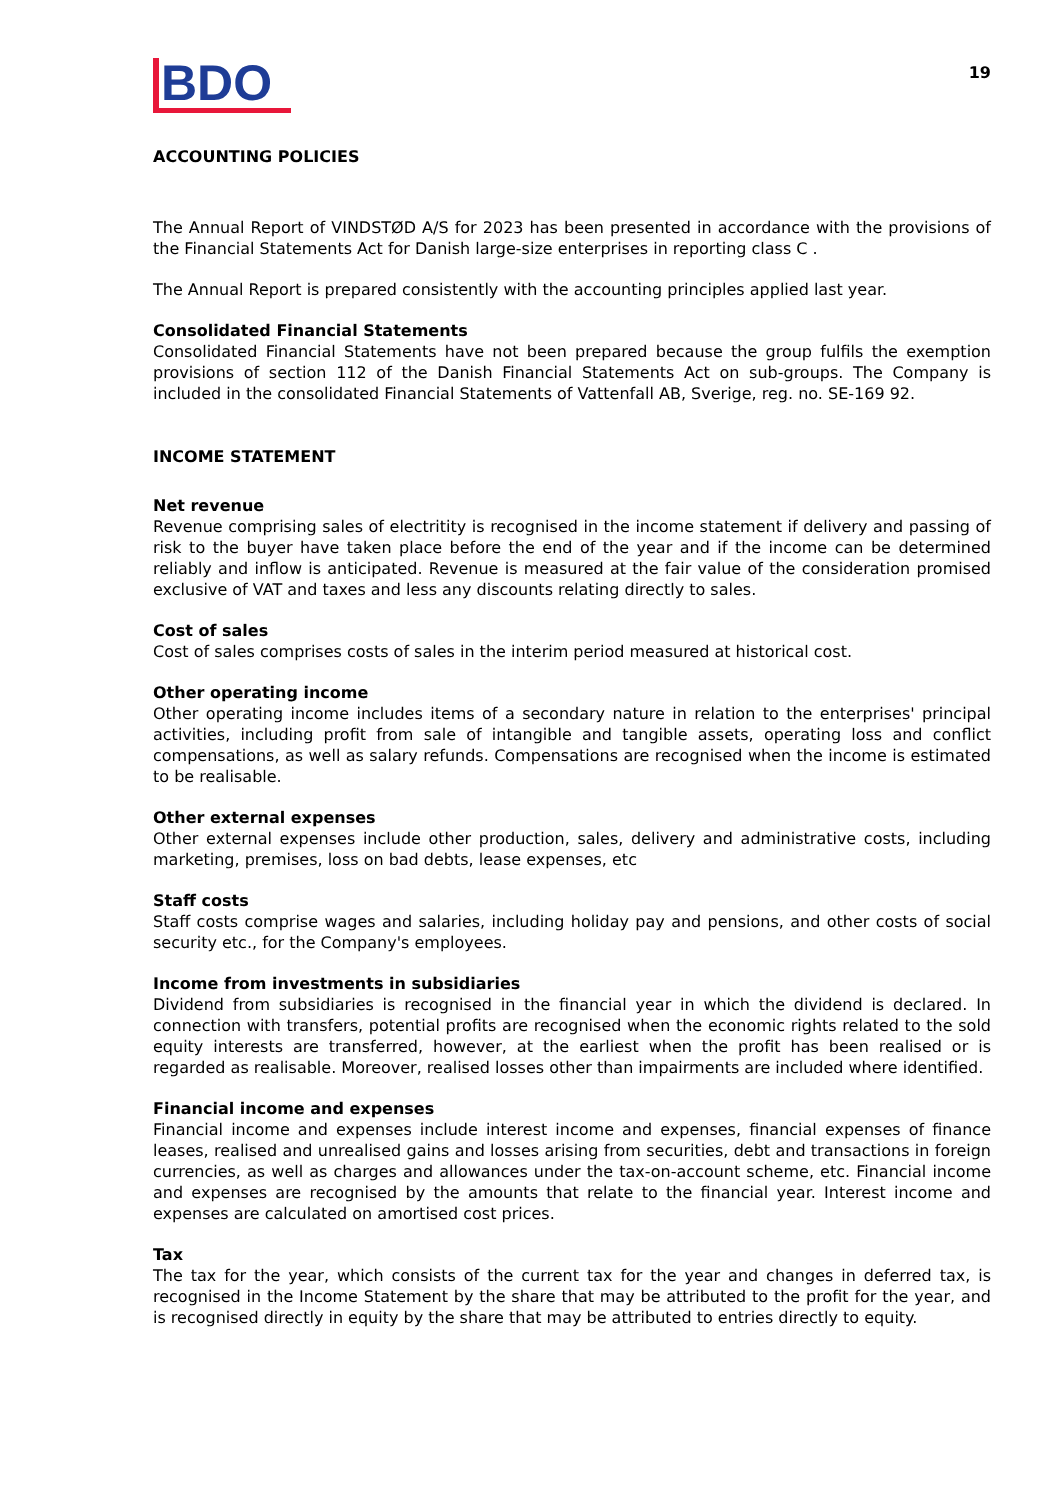BDO
19
ACCOUNTING POLICIES
The Annual Report of VINDSTØD A/S for 2023 has been presented in accordance with the provisions of the Financial Statements Act for Danish large-size enterprises in reporting class C .
The Annual Report is prepared consistently with the accounting principles applied last year.
Consolidated Financial Statements
Consolidated Financial Statements have not been prepared because the group fulfils the exemption provisions of section 112 of the Danish Financial Statements Act on sub-groups. The Company is included in the consolidated Financial Statements of Vattenfall AB, Sverige, reg. no. SE-169 92.
INCOME STATEMENT
Net revenue
Revenue comprising sales of electritity is recognised in the income statement if delivery and passing of risk to the buyer have taken place before the end of the year and if the income can be determined reliably and inflow is anticipated. Revenue is measured at the fair value of the consideration promised exclusive of VAT and taxes and less any discounts relating directly to sales.
Cost of sales
Cost of sales comprises costs of sales in the interim period measured at historical cost.
Other operating income
Other operating income includes items of a secondary nature in relation to the enterprises' principal activities, including profit from sale of intangible and tangible assets, operating loss and conflict compensations, as well as salary refunds. Compensations are recognised when the income is estimated to be realisable.
Other external expenses
Other external expenses include other production, sales, delivery and administrative costs, including marketing, premises, loss on bad debts, lease expenses, etc
Staff costs
Staff costs comprise wages and salaries, including holiday pay and pensions, and other costs of social security etc., for the Company's employees.
Income from investments in subsidiaries
Dividend from subsidiaries is recognised in the financial year in which the dividend is declared. In connection with transfers, potential profits are recognised when the economic rights related to the sold equity interests are transferred, however, at the earliest when the profit has been realised or is regarded as realisable. Moreover, realised losses other than impairments are included where identified.
Financial income and expenses
Financial income and expenses include interest income and expenses, financial expenses of finance leases, realised and unrealised gains and losses arising from securities, debt and transactions in foreign currencies, as well as charges and allowances under the tax-on-account scheme, etc. Financial income and expenses are recognised by the amounts that relate to the financial year. Interest income and expenses are calculated on amortised cost prices.
Tax
The tax for the year, which consists of the current tax for the year and changes in deferred tax, is recognised in the Income Statement by the share that may be attributed to the profit for the year, and is recognised directly in equity by the share that may be attributed to entries directly to equity.